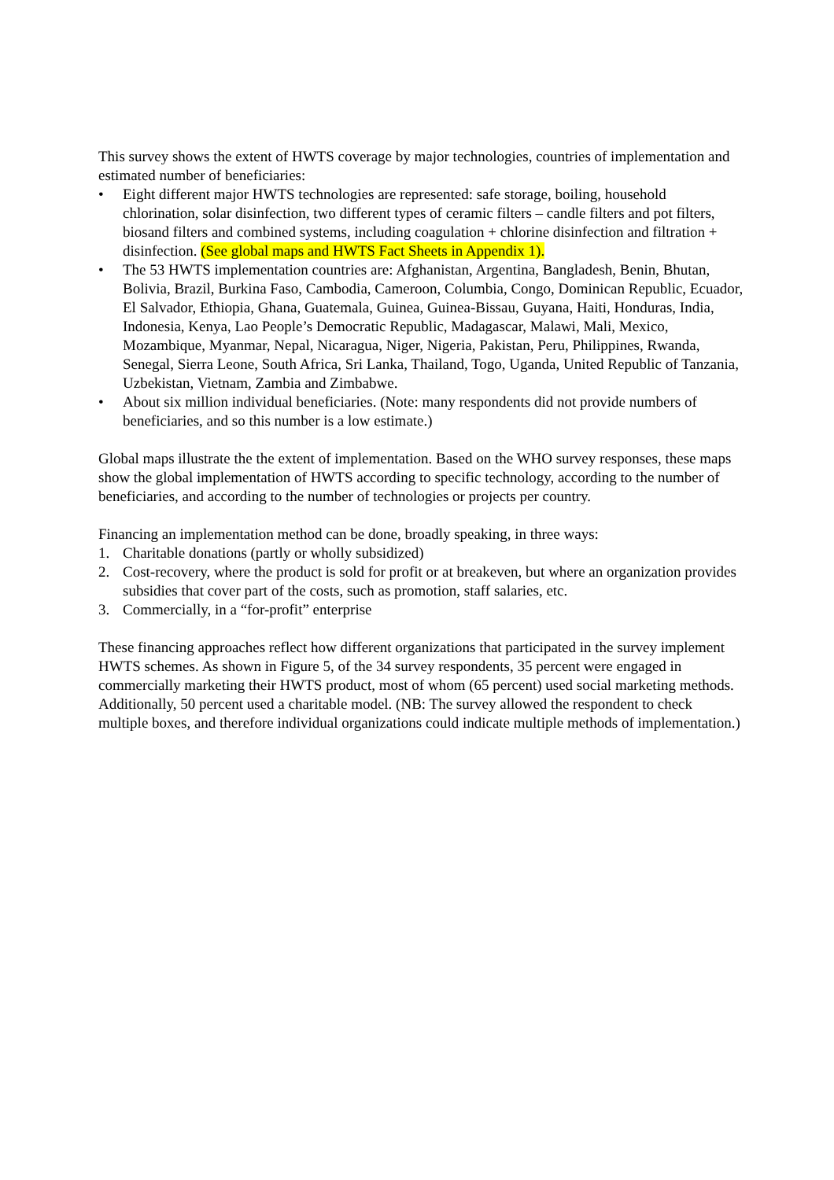This survey shows the extent of HWTS coverage by major technologies, countries of implementation and estimated number of beneficiaries:
• Eight different major HWTS technologies are represented: safe storage, boiling, household chlorination, solar disinfection, two different types of ceramic filters – candle filters and pot filters, biosand filters and combined systems, including coagulation + chlorine disinfection and filtration + disinfection. (See global maps and HWTS Fact Sheets in Appendix 1).
• The 53 HWTS implementation countries are: Afghanistan, Argentina, Bangladesh, Benin, Bhutan, Bolivia, Brazil, Burkina Faso, Cambodia, Cameroon, Columbia, Congo, Dominican Republic, Ecuador, El Salvador, Ethiopia, Ghana, Guatemala, Guinea, Guinea-Bissau, Guyana, Haiti, Honduras, India, Indonesia, Kenya, Lao People’s Democratic Republic, Madagascar, Malawi, Mali, Mexico, Mozambique, Myanmar, Nepal, Nicaragua, Niger, Nigeria, Pakistan, Peru, Philippines, Rwanda, Senegal, Sierra Leone, South Africa, Sri Lanka, Thailand, Togo, Uganda, United Republic of Tanzania, Uzbekistan, Vietnam, Zambia and Zimbabwe.
• About six million individual beneficiaries. (Note: many respondents did not provide numbers of beneficiaries, and so this number is a low estimate.)
Global maps illustrate the the extent of implementation. Based on the WHO survey responses, these maps show the global implementation of HWTS according to specific technology, according to the number of beneficiaries, and according to the number of technologies or projects per country.
Financing an implementation method can be done, broadly speaking, in three ways:
1. Charitable donations (partly or wholly subsidized)
2. Cost-recovery, where the product is sold for profit or at breakeven, but where an organization provides subsidies that cover part of the costs, such as promotion, staff salaries, etc.
3. Commercially, in a “for-profit” enterprise
These financing approaches reflect how different organizations that participated in the survey implement HWTS schemes. As shown in Figure 5, of the 34 survey respondents, 35 percent were engaged in commercially marketing their HWTS product, most of whom (65 percent) used social marketing methods. Additionally, 50 percent used a charitable model. (NB: The survey allowed the respondent to check multiple boxes, and therefore individual organizations could indicate multiple methods of implementation.)